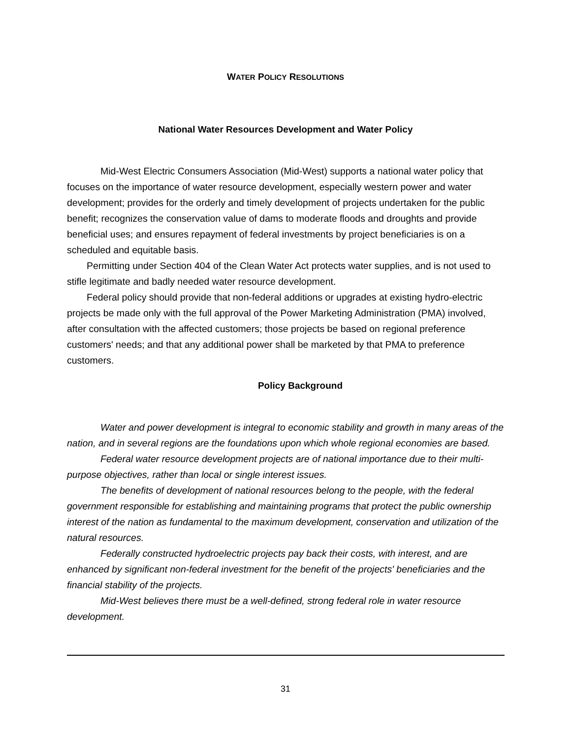WATER POLICY RESOLUTIONS
National Water Resources Development and Water Policy
Mid-West Electric Consumers Association (Mid-West) supports a national water policy that focuses on the importance of water resource development, especially western power and water development; provides for the orderly and timely development of projects undertaken for the public benefit; recognizes the conservation value of dams to moderate floods and droughts and provide beneficial uses; and ensures repayment of federal investments by project beneficiaries is on a scheduled and equitable basis.
Permitting under Section 404 of the Clean Water Act protects water supplies, and is not used to stifle legitimate and badly needed water resource development.
Federal policy should provide that non-federal additions or upgrades at existing hydro-electric projects be made only with the full approval of the Power Marketing Administration (PMA) involved, after consultation with the affected customers; those projects be based on regional preference customers' needs; and that any additional power shall be marketed by that PMA to preference customers.
Policy Background
Water and power development is integral to economic stability and growth in many areas of the nation, and in several regions are the foundations upon which whole regional economies are based.
Federal water resource development projects are of national importance due to their multi-purpose objectives, rather than local or single interest issues.
The benefits of development of national resources belong to the people, with the federal government responsible for establishing and maintaining programs that protect the public ownership interest of the nation as fundamental to the maximum development, conservation and utilization of the natural resources.
Federally constructed hydroelectric projects pay back their costs, with interest, and are enhanced by significant non-federal investment for the benefit of the projects' beneficiaries and the financial stability of the projects.
Mid-West believes there must be a well-defined, strong federal role in water resource development.
31